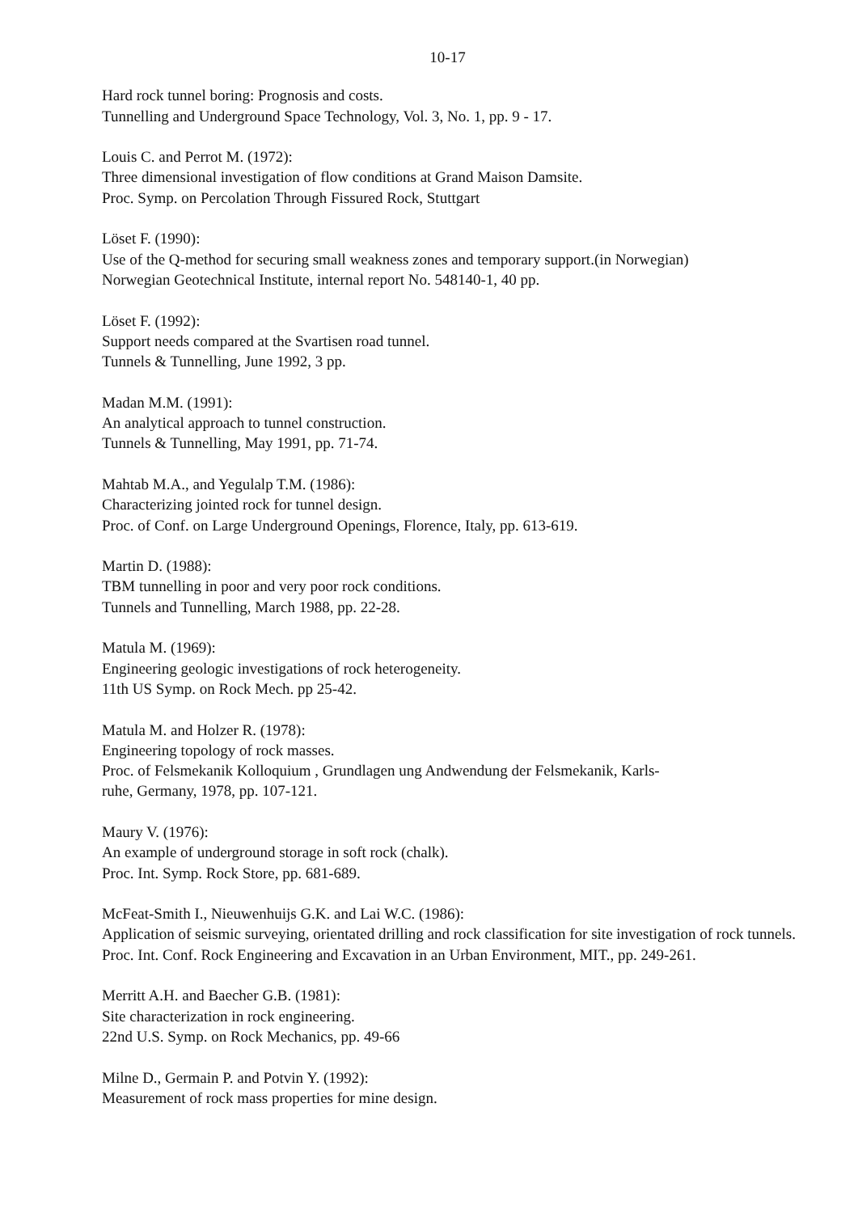10-17
Hard rock tunnel boring: Prognosis and costs.
Tunnelling and Underground Space Technology, Vol. 3, No. 1, pp. 9 - 17.
Louis C. and Perrot M. (1972):
Three dimensional investigation of flow conditions at Grand Maison Damsite.
Proc. Symp. on Percolation Through Fissured Rock, Stuttgart
Löset F. (1990):
Use of the Q-method for securing small weakness zones and temporary support.(in Norwegian)
Norwegian Geotechnical Institute, internal report No. 548140-1, 40 pp.
Löset F. (1992):
Support needs compared at the Svartisen road tunnel.
Tunnels & Tunnelling, June 1992, 3 pp.
Madan M.M. (1991):
An analytical approach to tunnel construction.
Tunnels & Tunnelling, May 1991, pp. 71-74.
Mahtab M.A., and Yegulalp T.M. (1986):
Characterizing jointed rock for tunnel design.
Proc. of Conf. on Large Underground Openings, Florence, Italy, pp. 613-619.
Martin D. (1988):
TBM tunnelling in poor and very poor rock conditions.
Tunnels and Tunnelling, March 1988, pp. 22-28.
Matula M. (1969):
Engineering geologic investigations of rock heterogeneity.
11th US Symp. on Rock Mech. pp 25-42.
Matula M. and Holzer R. (1978):
Engineering topology of rock masses.
Proc. of Felsmekanik Kolloquium , Grundlagen ung Andwendung der Felsmekanik, Karls-
ruhe, Germany, 1978, pp. 107-121.
Maury V. (1976):
An example of underground storage in soft rock (chalk).
Proc. Int. Symp. Rock Store, pp. 681-689.
McFeat-Smith I., Nieuwenhuijs G.K. and Lai W.C. (1986):
Application of seismic surveying, orientated drilling and rock classification for site investigation of rock tunnels.
Proc. Int. Conf. Rock Engineering and Excavation in an Urban Environment, MIT., pp. 249-261.
Merritt A.H. and Baecher G.B. (1981):
Site characterization in rock engineering.
22nd U.S. Symp. on Rock Mechanics, pp. 49-66
Milne D., Germain P. and Potvin Y. (1992):
Measurement of rock mass properties for mine design.